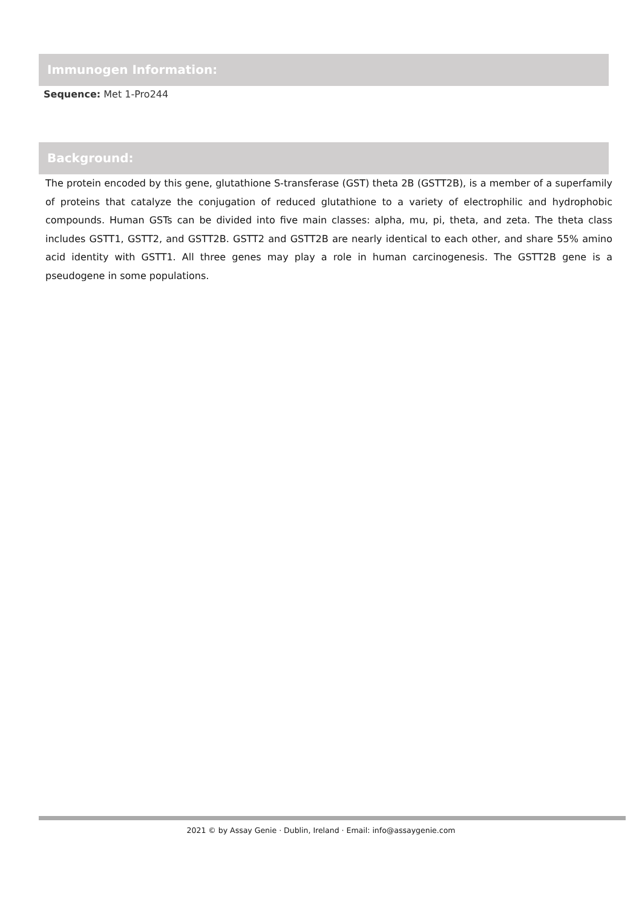Immunogen Information:
Sequence: Met 1-Pro244
Background:
The protein encoded by this gene, glutathione S-transferase (GST) theta 2B (GSTT2B), is a member of a superfamily of proteins that catalyze the conjugation of reduced glutathione to a variety of electrophilic and hydrophobic compounds. Human GSTs can be divided into five main classes: alpha, mu, pi, theta, and zeta. The theta class includes GSTT1, GSTT2, and GSTT2B. GSTT2 and GSTT2B are nearly identical to each other, and share 55% amino acid identity with GSTT1. All three genes may play a role in human carcinogenesis. The GSTT2B gene is a pseudogene in some populations.
2021 © by Assay Genie · Dublin, Ireland · Email: info@assaygenie.com